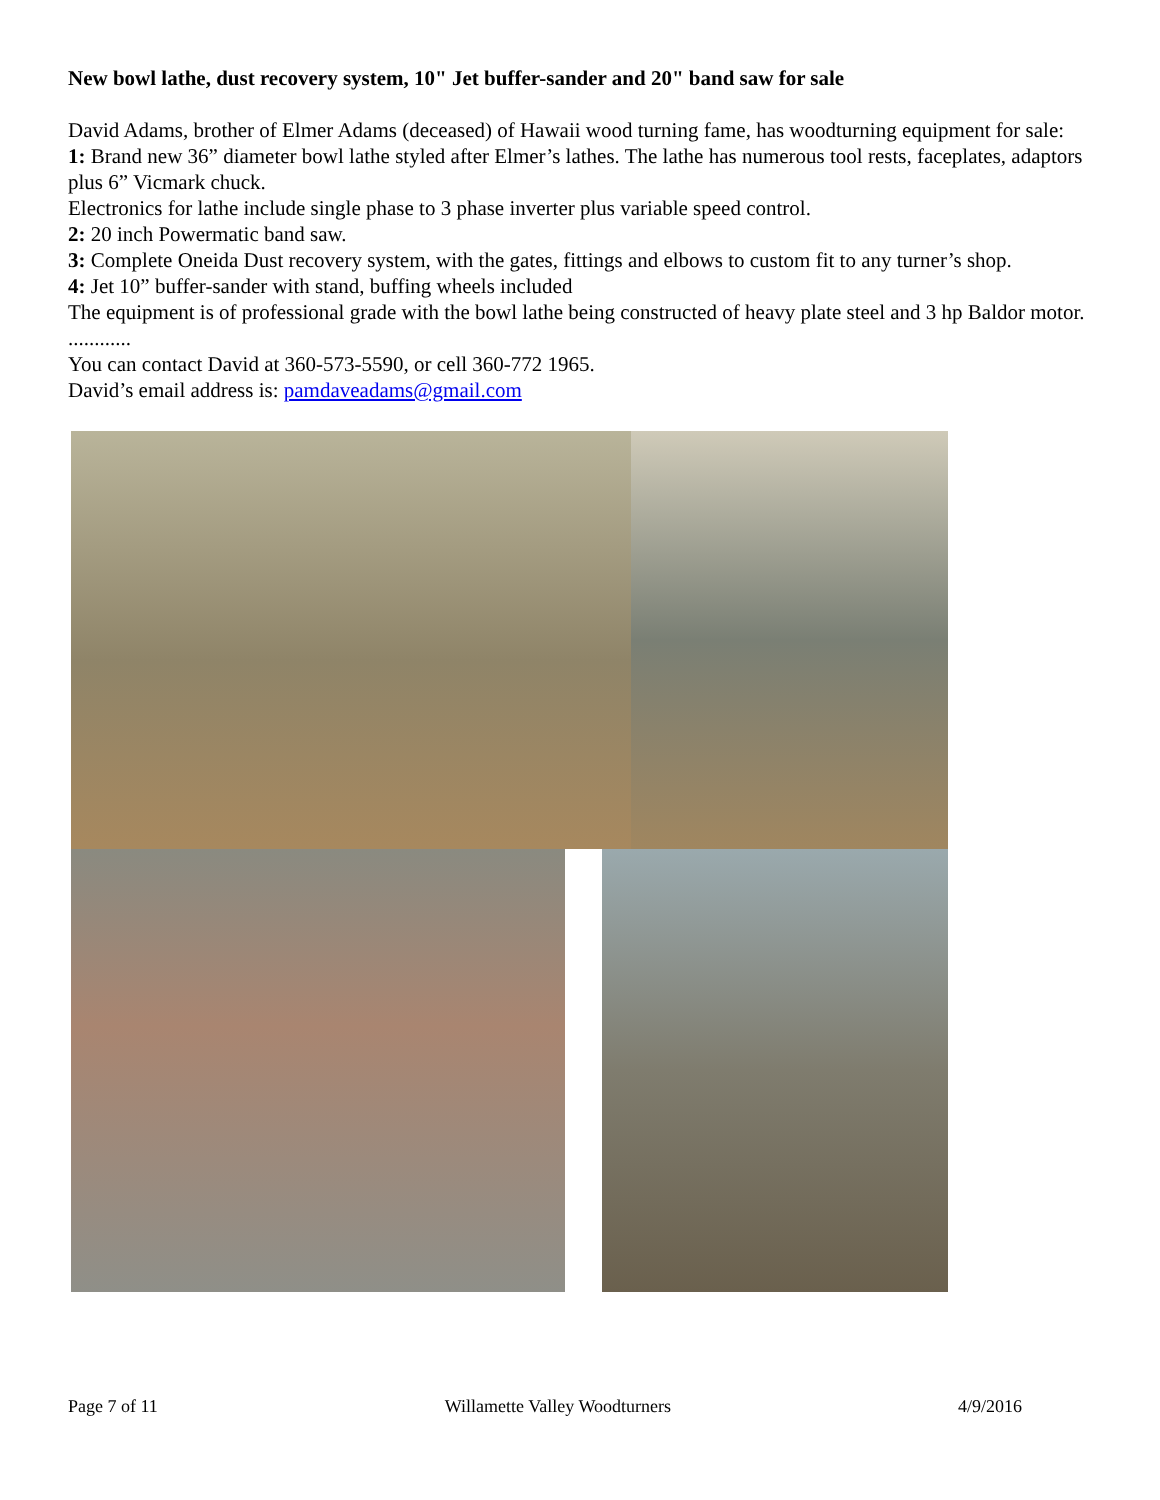New bowl lathe, dust recovery system, 10" Jet buffer-sander and 20" band saw for sale
David Adams, brother of Elmer Adams (deceased) of Hawaii wood turning fame, has woodturning equipment for sale:
1: Brand new 36” diameter bowl lathe styled after Elmer’s lathes. The lathe has numerous tool rests, faceplates, adaptors plus 6” Vicmark chuck.
Electronics for lathe include single phase to 3 phase inverter plus variable speed control.
2: 20 inch Powermatic band saw.
3: Complete Oneida Dust recovery system, with the gates, fittings and elbows to custom fit to any turner’s shop.
4: Jet 10” buffer-sander with stand, buffing wheels included
The equipment is of professional grade with the bowl lathe being constructed of heavy plate steel and 3 hp Baldor motor.
............
You can contact David at 360-573-5590, or cell 360-772 1965.
David’s email address is: pamdaveadams@gmail.com
Page 7 of 11 Willamette Valley Woodturners 4/9/2016